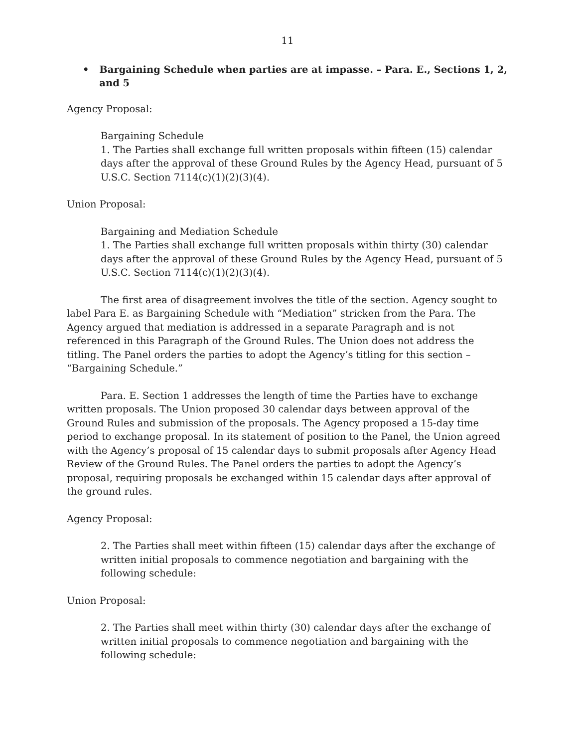11
• Bargaining Schedule when parties are at impasse. – Para. E., Sections 1, 2, and 5
Agency Proposal:
Bargaining Schedule
1. The Parties shall exchange full written proposals within fifteen (15) calendar days after the approval of these Ground Rules by the Agency Head, pursuant of 5 U.S.C. Section 7114(c)(1)(2)(3)(4).
Union Proposal:
Bargaining and Mediation Schedule
1. The Parties shall exchange full written proposals within thirty (30) calendar days after the approval of these Ground Rules by the Agency Head, pursuant of 5 U.S.C. Section 7114(c)(1)(2)(3)(4).
The first area of disagreement involves the title of the section. Agency sought to label Para E. as Bargaining Schedule with “Mediation” stricken from the Para. The Agency argued that mediation is addressed in a separate Paragraph and is not referenced in this Paragraph of the Ground Rules. The Union does not address the titling. The Panel orders the parties to adopt the Agency’s titling for this section – “Bargaining Schedule.”
Para. E. Section 1 addresses the length of time the Parties have to exchange written proposals. The Union proposed 30 calendar days between approval of the Ground Rules and submission of the proposals. The Agency proposed a 15-day time period to exchange proposal. In its statement of position to the Panel, the Union agreed with the Agency’s proposal of 15 calendar days to submit proposals after Agency Head Review of the Ground Rules. The Panel orders the parties to adopt the Agency’s proposal, requiring proposals be exchanged within 15 calendar days after approval of the ground rules.
Agency Proposal:
2. The Parties shall meet within fifteen (15) calendar days after the exchange of written initial proposals to commence negotiation and bargaining with the following schedule:
Union Proposal:
2. The Parties shall meet within thirty (30) calendar days after the exchange of written initial proposals to commence negotiation and bargaining with the following schedule: